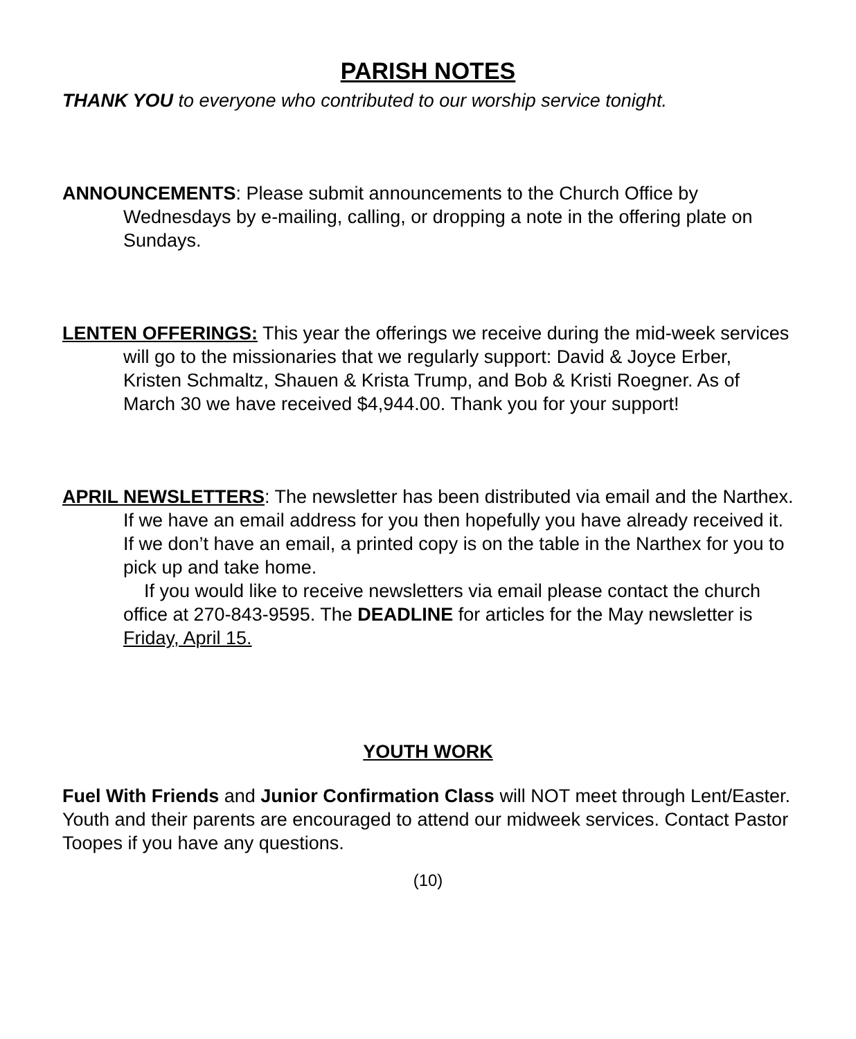PARISH NOTES
THANK YOU to everyone who contributed to our worship service tonight.
ANNOUNCEMENTS: Please submit announcements to the Church Office by Wednesdays by e-mailing, calling, or dropping a note in the offering plate on Sundays.
LENTEN OFFERINGS: This year the offerings we receive during the mid-week services will go to the missionaries that we regularly support: David & Joyce Erber, Kristen Schmaltz, Shauen & Krista Trump, and Bob & Kristi Roegner. As of March 30 we have received $4,944.00. Thank you for your support!
APRIL NEWSLETTERS: The newsletter has been distributed via email and the Narthex. If we have an email address for you then hopefully you have already received it. If we don’t have an email, a printed copy is on the table in the Narthex for you to pick up and take home.
If you would like to receive newsletters via email please contact the church office at 270-843-9595. The DEADLINE for articles for the May newsletter is Friday, April 15.
YOUTH WORK
Fuel With Friends and Junior Confirmation Class will NOT meet through Lent/Easter. Youth and their parents are encouraged to attend our midweek services. Contact Pastor Toopes if you have any questions.
(10)